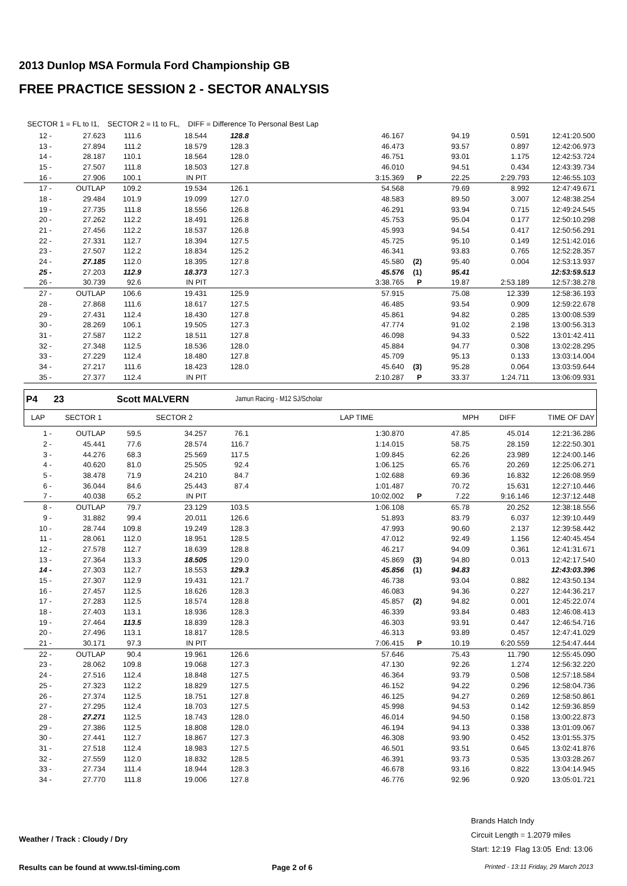2013 Dunlop MSA Formula Ford Championship GB
FREE PRACTICE SESSION 2 - SECTOR ANALYSIS
SECTOR 1 = FL to I1, SECTOR 2 = I1 to FL, DIFF = Difference To Personal Best Lap
| 12 - | 27.623 | 111.6 | 18.544 | 128.8 | 46.167 | | 94.19 | 0.591 | 12:41:20.500 |
| 13 - | 27.894 | 111.2 | 18.579 | 128.3 | 46.473 | | 93.57 | 0.897 | 12:42:06.973 |
| 14 - | 28.187 | 110.1 | 18.564 | 128.0 | 46.751 | | 93.01 | 1.175 | 12:42:53.724 |
| 15 - | 27.507 | 111.8 | 18.503 | 127.8 | 46.010 | | 94.51 | 0.434 | 12:43:39.734 |
| 16 - | 27.906 | 100.1 | IN PIT | | 3:15.369 | P | 22.25 | 2:29.793 | 12:46:55.103 |
| 17 - | OUTLAP | 109.2 | 19.534 | 126.1 | 54.568 | | 79.69 | 8.992 | 12:47:49.671 |
| 18 - | 29.484 | 101.9 | 19.099 | 127.0 | 48.583 | | 89.50 | 3.007 | 12:48:38.254 |
| 19 - | 27.735 | 111.8 | 18.556 | 126.8 | 46.291 | | 93.94 | 0.715 | 12:49:24.545 |
| 20 - | 27.262 | 112.2 | 18.491 | 126.8 | 45.753 | | 95.04 | 0.177 | 12:50:10.298 |
| 21 - | 27.456 | 112.2 | 18.537 | 126.8 | 45.993 | | 94.54 | 0.417 | 12:50:56.291 |
| 22 - | 27.331 | 112.7 | 18.394 | 127.5 | 45.725 | | 95.10 | 0.149 | 12:51:42.016 |
| 23 - | 27.507 | 112.2 | 18.834 | 125.2 | 46.341 | | 93.83 | 0.765 | 12:52:28.357 |
| 24 - | 27.185 | 112.0 | 18.395 | 127.8 | 45.580 | (2) | 95.40 | 0.004 | 12:53:13.937 |
| 25 - | 27.203 | 112.9 | 18.373 | 127.3 | 45.576 | (1) | 95.41 | | 12:53:59.513 |
| 26 - | 30.739 | 92.6 | IN PIT | | 3:38.765 | P | 19.87 | 2:53.189 | 12:57:38.278 |
| 27 - | OUTLAP | 106.6 | 19.431 | 125.9 | 57.915 | | 75.08 | 12.339 | 12:58:36.193 |
| 28 - | 27.868 | 111.6 | 18.617 | 127.5 | 46.485 | | 93.54 | 0.909 | 12:59:22.678 |
| 29 - | 27.431 | 112.4 | 18.430 | 127.8 | 45.861 | | 94.82 | 0.285 | 13:00:08.539 |
| 30 - | 28.269 | 106.1 | 19.505 | 127.3 | 47.774 | | 91.02 | 2.198 | 13:00:56.313 |
| 31 - | 27.587 | 112.2 | 18.511 | 127.8 | 46.098 | | 94.33 | 0.522 | 13:01:42.411 |
| 32 - | 27.348 | 112.5 | 18.536 | 128.0 | 45.884 | | 94.77 | 0.308 | 13:02:28.295 |
| 33 - | 27.229 | 112.4 | 18.480 | 127.8 | 45.709 | | 95.13 | 0.133 | 13:03:14.004 |
| 34 - | 27.217 | 111.6 | 18.423 | 128.0 | 45.640 | (3) | 95.28 | 0.064 | 13:03:59.644 |
| 35 - | 27.377 | 112.4 | IN PIT | | 2:10.287 | P | 33.37 | 1:24.711 | 13:06:09.931 |
| P4 | 23 | Scott MALVERN | | Jamun Racing - M12 SJ/Scholar | | | |
| LAP | SECTOR 1 | | SECTOR 2 | LAP TIME | MPH | DIFF | TIME OF DAY |
| 1 - | OUTLAP | 59.5 | 34.257 | 76.1 | 1:30.870 | | 47.85 | 45.014 | 12:21:36.286 |
| 2 - | 45.441 | 77.6 | 28.574 | 116.7 | 1:14.015 | | 58.75 | 28.159 | 12:22:50.301 |
| 3 - | 44.276 | 68.3 | 25.569 | 117.5 | 1:09.845 | | 62.26 | 23.989 | 12:24:00.146 |
| 4 - | 40.620 | 81.0 | 25.505 | 92.4 | 1:06.125 | | 65.76 | 20.269 | 12:25:06.271 |
| 5 - | 38.478 | 71.9 | 24.210 | 84.7 | 1:02.688 | | 69.36 | 16.832 | 12:26:08.959 |
| 6 - | 36.044 | 84.6 | 25.443 | 87.4 | 1:01.487 | | 70.72 | 15.631 | 12:27:10.446 |
| 7 - | 40.038 | 65.2 | IN PIT | | 10:02.002 | P | 7.22 | 9:16.146 | 12:37:12.448 |
| 8 - | OUTLAP | 79.7 | 23.129 | 103.5 | 1:06.108 | | 65.78 | 20.252 | 12:38:18.556 |
| 9 - | 31.882 | 99.4 | 20.011 | 126.6 | 51.893 | | 83.79 | 6.037 | 12:39:10.449 |
| 10 - | 28.744 | 109.8 | 19.249 | 128.3 | 47.993 | | 90.60 | 2.137 | 12:39:58.442 |
| 11 - | 28.061 | 112.0 | 18.951 | 128.5 | 47.012 | | 92.49 | 1.156 | 12:40:45.454 |
| 12 - | 27.578 | 112.7 | 18.639 | 128.8 | 46.217 | | 94.09 | 0.361 | 12:41:31.671 |
| 13 - | 27.364 | 113.3 | 18.505 | 129.0 | 45.869 | (3) | 94.80 | 0.013 | 12:42:17.540 |
| 14 - | 27.303 | 112.7 | 18.553 | 129.3 | 45.856 | (1) | 94.83 | | 12:43:03.396 |
| 15 - | 27.307 | 112.9 | 19.431 | 121.7 | 46.738 | | 93.04 | 0.882 | 12:43:50.134 |
| 16 - | 27.457 | 112.5 | 18.626 | 128.3 | 46.083 | | 94.36 | 0.227 | 12:44:36.217 |
| 17 - | 27.283 | 112.5 | 18.574 | 128.8 | 45.857 | (2) | 94.82 | 0.001 | 12:45:22.074 |
| 18 - | 27.403 | 113.1 | 18.936 | 128.3 | 46.339 | | 93.84 | 0.483 | 12:46:08.413 |
| 19 - | 27.464 | 113.5 | 18.839 | 128.3 | 46.303 | | 93.91 | 0.447 | 12:46:54.716 |
| 20 - | 27.496 | 113.1 | 18.817 | 128.5 | 46.313 | | 93.89 | 0.457 | 12:47:41.029 |
| 21 - | 30.171 | 97.3 | IN PIT | | 7:06.415 | P | 10.19 | 6:20.559 | 12:54:47.444 |
| 22 - | OUTLAP | 90.4 | 19.961 | 126.6 | 57.646 | | 75.43 | 11.790 | 12:55:45.090 |
| 23 - | 28.062 | 109.8 | 19.068 | 127.3 | 47.130 | | 92.26 | 1.274 | 12:56:32.220 |
| 24 - | 27.516 | 112.4 | 18.848 | 127.5 | 46.364 | | 93.79 | 0.508 | 12:57:18.584 |
| 25 - | 27.323 | 112.2 | 18.829 | 127.5 | 46.152 | | 94.22 | 0.296 | 12:58:04.736 |
| 26 - | 27.374 | 112.5 | 18.751 | 127.8 | 46.125 | | 94.27 | 0.269 | 12:58:50.861 |
| 27 - | 27.295 | 112.4 | 18.703 | 127.5 | 45.998 | | 94.53 | 0.142 | 12:59:36.859 |
| 28 - | 27.271 | 112.5 | 18.743 | 128.0 | 46.014 | | 94.50 | 0.158 | 13:00:22.873 |
| 29 - | 27.386 | 112.5 | 18.808 | 128.0 | 46.194 | | 94.13 | 0.338 | 13:01:09.067 |
| 30 - | 27.441 | 112.7 | 18.867 | 127.3 | 46.308 | | 93.90 | 0.452 | 13:01:55.375 |
| 31 - | 27.518 | 112.4 | 18.983 | 127.5 | 46.501 | | 93.51 | 0.645 | 13:02:41.876 |
| 32 - | 27.559 | 112.0 | 18.832 | 128.5 | 46.391 | | 93.73 | 0.535 | 13:03:28.267 |
| 33 - | 27.734 | 111.4 | 18.944 | 128.3 | 46.678 | | 93.16 | 0.822 | 13:04:14.945 |
| 34 - | 27.770 | 111.8 | 19.006 | 127.8 | 46.776 | | 92.96 | 0.920 | 13:05:01.721 |
Weather / Track : Cloudy / Dry
Brands Hatch Indy
Circuit Length = 1.2079 miles
Start: 12:19 Flag 13:05 End: 13:06
Results can be found at www.tsl-timing.com
Page 2 of 6
Printed - 13:11 Friday, 29 March 2013